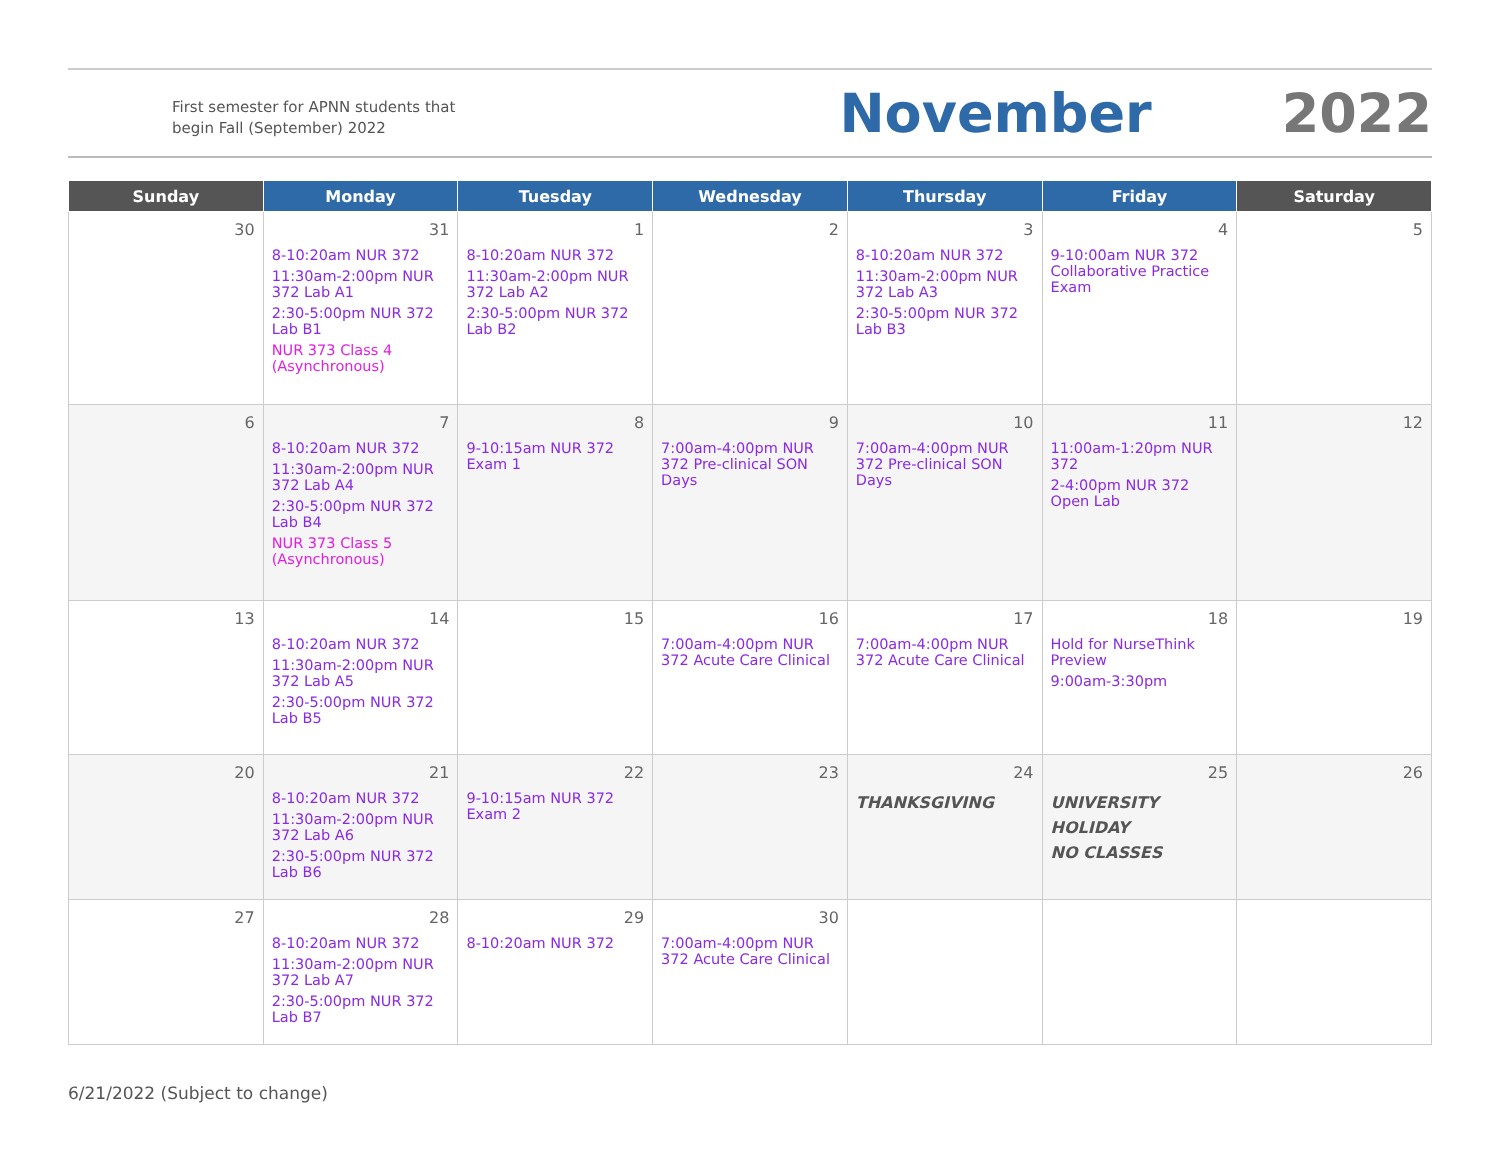First semester for APNN students that begin Fall (September) 2022
November 2022
| Sunday | Monday | Tuesday | Wednesday | Thursday | Friday | Saturday |
| --- | --- | --- | --- | --- | --- | --- |
| 30 | 31 8-10:20am NUR 372 11:30am-2:00pm NUR 372 Lab A1 2:30-5:00pm NUR 372 Lab B1 NUR 373 Class 4 (Asynchronous) | 1 8-10:20am NUR 372 11:30am-2:00pm NUR 372 Lab A2 2:30-5:00pm NUR 372 Lab B2 | 2 | 3 8-10:20am NUR 372 11:30am-2:00pm NUR 372 Lab A3 2:30-5:00pm NUR 372 Lab B3 | 4 9-10:00am NUR 372 Collaborative Practice Exam | 5 |
| 6 | 7 8-10:20am NUR 372 11:30am-2:00pm NUR 372 Lab A4 2:30-5:00pm NUR 372 Lab B4 NUR 373 Class 5 (Asynchronous) | 8 9-10:15am NUR 372 Exam 1 | 9 7:00am-4:00pm NUR 372 Pre-clinical SON Days | 10 7:00am-4:00pm NUR 372 Pre-clinical SON Days | 11 11:00am-1:20pm NUR 372 2-4:00pm NUR 372 Open Lab | 12 |
| 13 | 14 8-10:20am NUR 372 11:30am-2:00pm NUR 372 Lab A5 2:30-5:00pm NUR 372 Lab B5 | 15 | 16 7:00am-4:00pm NUR 372 Acute Care Clinical | 17 7:00am-4:00pm NUR 372 Acute Care Clinical | 18 Hold for NurseThink Preview 9:00am-3:30pm | 19 |
| 20 | 21 8-10:20am NUR 372 11:30am-2:00pm NUR 372 Lab A6 2:30-5:00pm NUR 372 Lab B6 | 22 9-10:15am NUR 372 Exam 2 | 23 | 24 THANKSGIVING | 25 UNIVERSITY HOLIDAY NO CLASSES | 26 |
| 27 | 28 8-10:20am NUR 372 11:30am-2:00pm NUR 372 Lab A7 2:30-5:00pm NUR 372 Lab B7 | 29 8-10:20am NUR 372 | 30 7:00am-4:00pm NUR 372 Acute Care Clinical | | | |
6/21/2022 (Subject to change)